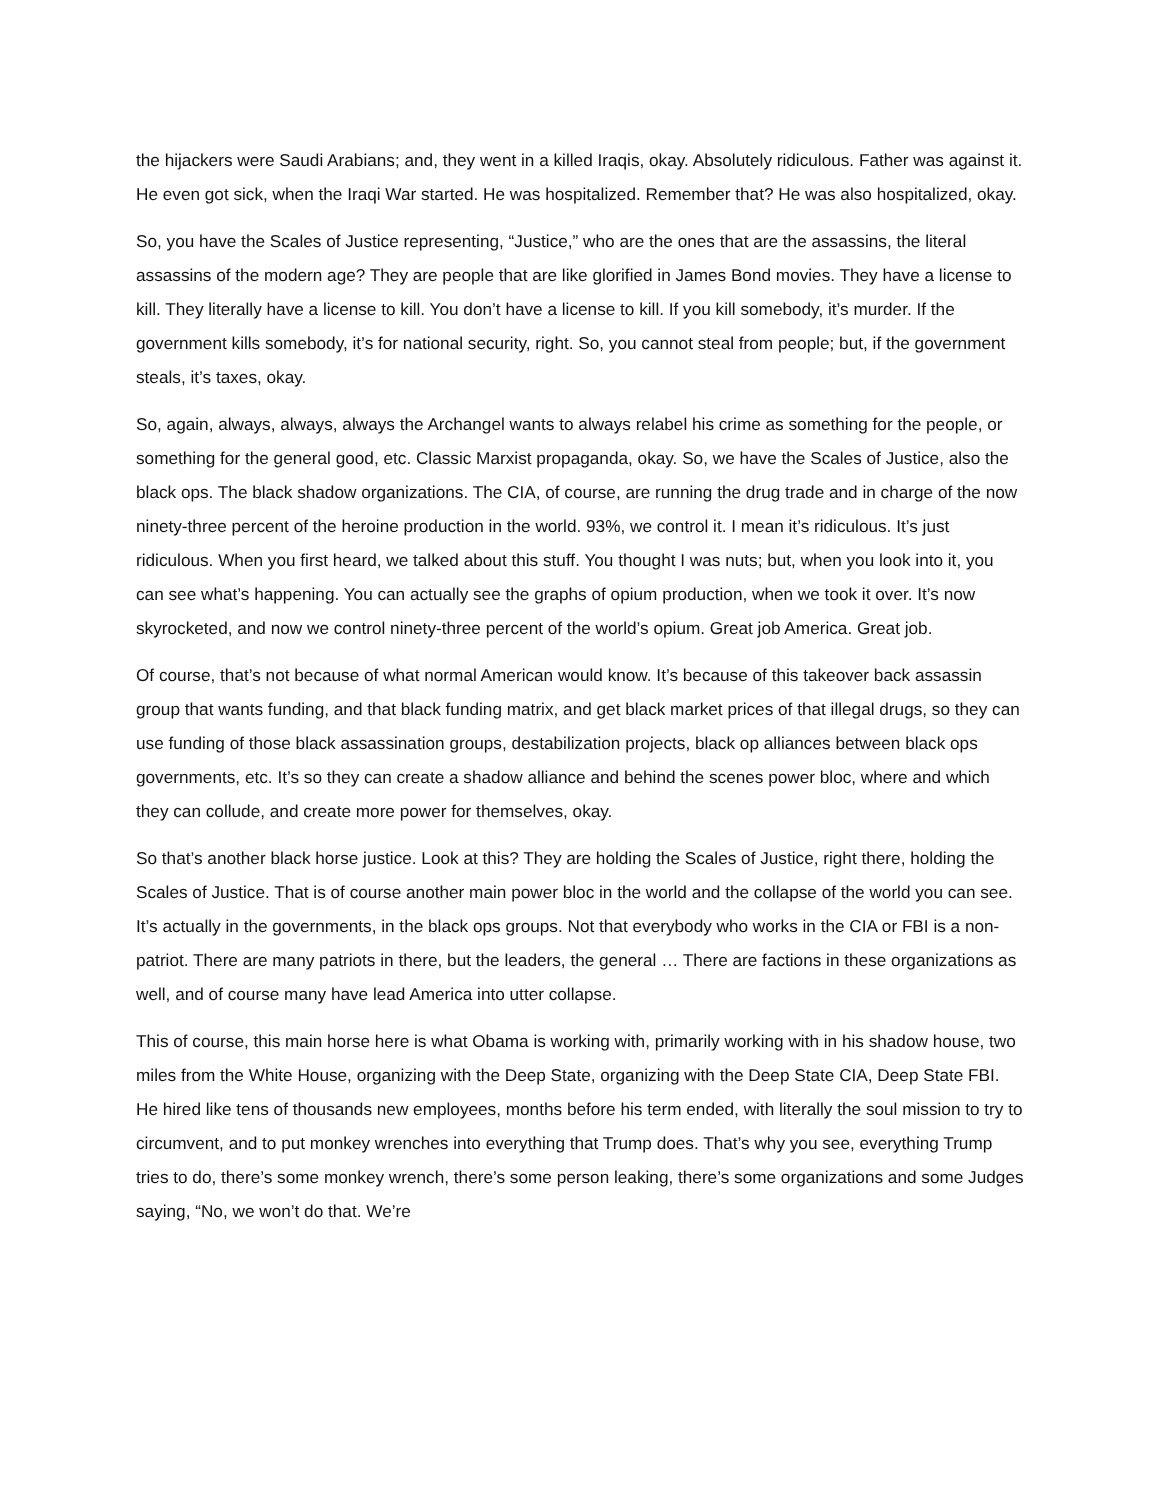the hijackers were Saudi Arabians; and, they went in a killed Iraqis, okay. Absolutely ridiculous. Father was against it. He even got sick, when the Iraqi War started. He was hospitalized. Remember that? He was also hospitalized, okay.
So, you have the Scales of Justice representing, “Justice,” who are the ones that are the assassins, the literal assassins of the modern age? They are people that are like glorified in James Bond movies. They have a license to kill. They literally have a license to kill. You don’t have a license to kill. If you kill somebody, it’s murder. If the government kills somebody, it’s for national security, right. So, you cannot steal from people; but, if the government steals, it’s taxes, okay.
So, again, always, always, always the Archangel wants to always relabel his crime as something for the people, or something for the general good, etc. Classic Marxist propaganda, okay. So, we have the Scales of Justice, also the black ops. The black shadow organizations. The CIA, of course, are running the drug trade and in charge of the now ninety-three percent of the heroine production in the world. 93%, we control it. I mean it’s ridiculous. It’s just ridiculous. When you first heard, we talked about this stuff. You thought I was nuts; but, when you look into it, you can see what’s happening. You can actually see the graphs of opium production, when we took it over. It’s now skyrocketed, and now we control ninety-three percent of the world’s opium. Great job America. Great job.
Of course, that’s not because of what normal American would know. It’s because of this takeover back assassin group that wants funding, and that black funding matrix, and get black market prices of that illegal drugs, so they can use funding of those black assassination groups, destabilization projects, black op alliances between black ops governments, etc. It’s so they can create a shadow alliance and behind the scenes power bloc, where and which they can collude, and create more power for themselves, okay.
So that’s another black horse justice. Look at this? They are holding the Scales of Justice, right there, holding the Scales of Justice. That is of course another main power bloc in the world and the collapse of the world you can see. It’s actually in the governments, in the black ops groups. Not that everybody who works in the CIA or FBI is a non-patriot. There are many patriots in there, but the leaders, the general … There are factions in these organizations as well, and of course many have lead America into utter collapse.
This of course, this main horse here is what Obama is working with, primarily working with in his shadow house, two miles from the White House, organizing with the Deep State, organizing with the Deep State CIA, Deep State FBI. He hired like tens of thousands new employees, months before his term ended, with literally the soul mission to try to circumvent, and to put monkey wrenches into everything that Trump does. That’s why you see, everything Trump tries to do, there’s some monkey wrench, there’s some person leaking, there’s some organizations and some Judges saying, “No, we won’t do that. We’re